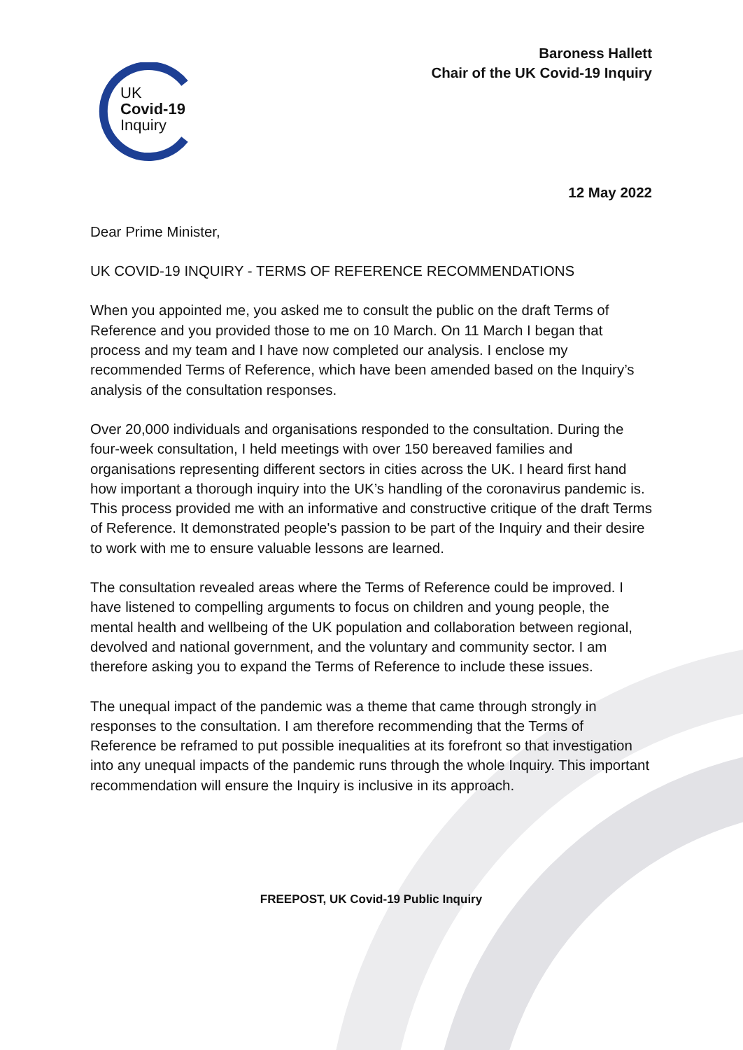Baroness Hallett
Chair of the UK Covid-19 Inquiry
UK
Covid-19
Inquiry
12 May 2022
Dear Prime Minister,
UK COVID-19 INQUIRY - TERMS OF REFERENCE RECOMMENDATIONS
When you appointed me, you asked me to consult the public on the draft Terms of Reference and you provided those to me on 10 March. On 11 March I began that process and my team and I have now completed our analysis. I enclose my recommended Terms of Reference, which have been amended based on the Inquiry’s analysis of the consultation responses.
Over 20,000 individuals and organisations responded to the consultation. During the four-week consultation, I held meetings with over 150 bereaved families and organisations representing different sectors in cities across the UK. I heard first hand how important a thorough inquiry into the UK’s handling of the coronavirus pandemic is. This process provided me with an informative and constructive critique of the draft Terms of Reference. It demonstrated people's passion to be part of the Inquiry and their desire to work with me to ensure valuable lessons are learned.
The consultation revealed areas where the Terms of Reference could be improved. I have listened to compelling arguments to focus on children and young people, the mental health and wellbeing of the UK population and collaboration between regional, devolved and national government, and the voluntary and community sector. I am therefore asking you to expand the Terms of Reference to include these issues.
The unequal impact of the pandemic was a theme that came through strongly in responses to the consultation. I am therefore recommending that the Terms of Reference be reframed to put possible inequalities at its forefront so that investigation into any unequal impacts of the pandemic runs through the whole Inquiry. This important recommendation will ensure the Inquiry is inclusive in its approach.
FREEPOST, UK Covid-19 Public Inquiry